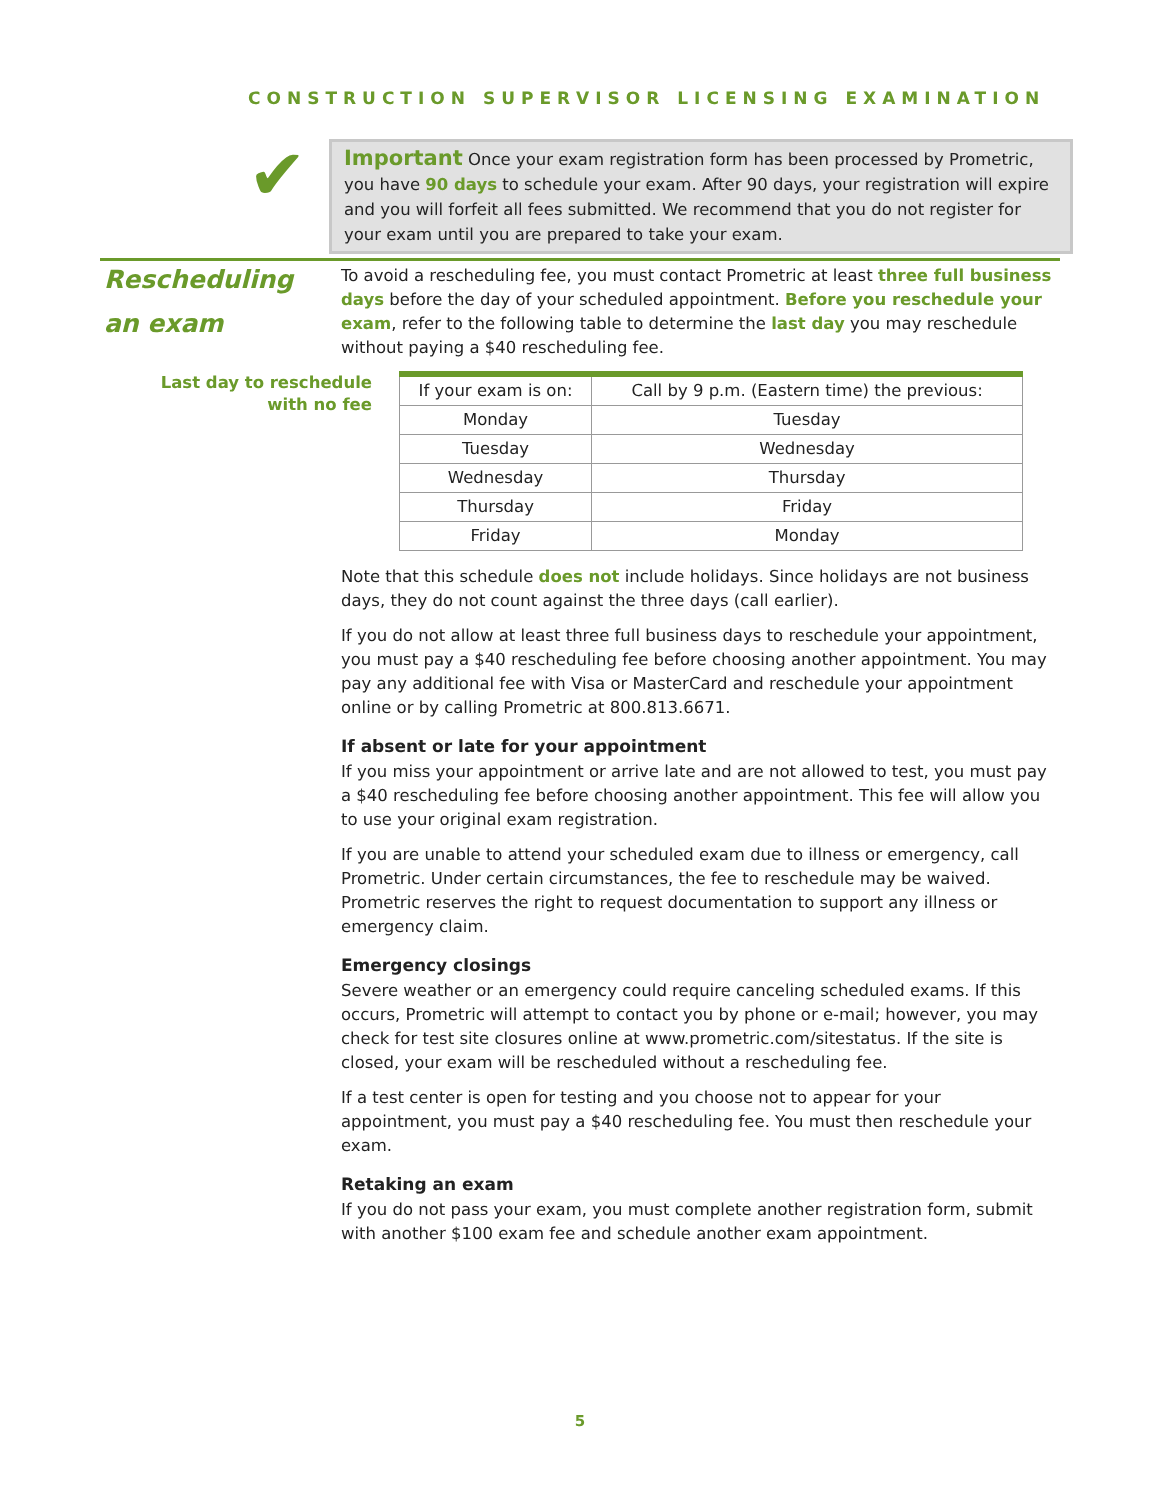CONSTRUCTION SUPERVISOR LICENSING EXAMINATION
✔
Important Once your exam registration form has been processed by Prometric, you have 90 days to schedule your exam. After 90 days, your registration will expire and you will forfeit all fees submitted. We recommend that you do not register for your exam until you are prepared to take your exam.
Rescheduling
an exam
Last day to reschedule with no fee
To avoid a rescheduling fee, you must contact Prometric at least three full business days before the day of your scheduled appointment. Before you reschedule your exam, refer to the following table to determine the last day you may reschedule without paying a $40 rescheduling fee.
| If your exam is on: | Call by 9 p.m. (Eastern time) the previous: |
| --- | --- |
| Monday | Tuesday |
| Tuesday | Wednesday |
| Wednesday | Thursday |
| Thursday | Friday |
| Friday | Monday |
Note that this schedule does not include holidays. Since holidays are not business days, they do not count against the three days (call earlier).
If you do not allow at least three full business days to reschedule your appointment, you must pay a $40 rescheduling fee before choosing another appointment. You may pay any additional fee with Visa or MasterCard and reschedule your appointment online or by calling Prometric at 800.813.6671.
If absent or late for your appointment
If you miss your appointment or arrive late and are not allowed to test, you must pay a $40 rescheduling fee before choosing another appointment. This fee will allow you to use your original exam registration.
If you are unable to attend your scheduled exam due to illness or emergency, call Prometric. Under certain circumstances, the fee to reschedule may be waived. Prometric reserves the right to request documentation to support any illness or emergency claim.
Emergency closings
Severe weather or an emergency could require canceling scheduled exams. If this occurs, Prometric will attempt to contact you by phone or e-mail; however, you may check for test site closures online at www.prometric.com/sitestatus. If the site is closed, your exam will be rescheduled without a rescheduling fee.
If a test center is open for testing and you choose not to appear for your appointment, you must pay a $40 rescheduling fee. You must then reschedule your exam.
Retaking an exam
If you do not pass your exam, you must complete another registration form, submit with another $100 exam fee and schedule another exam appointment.
5